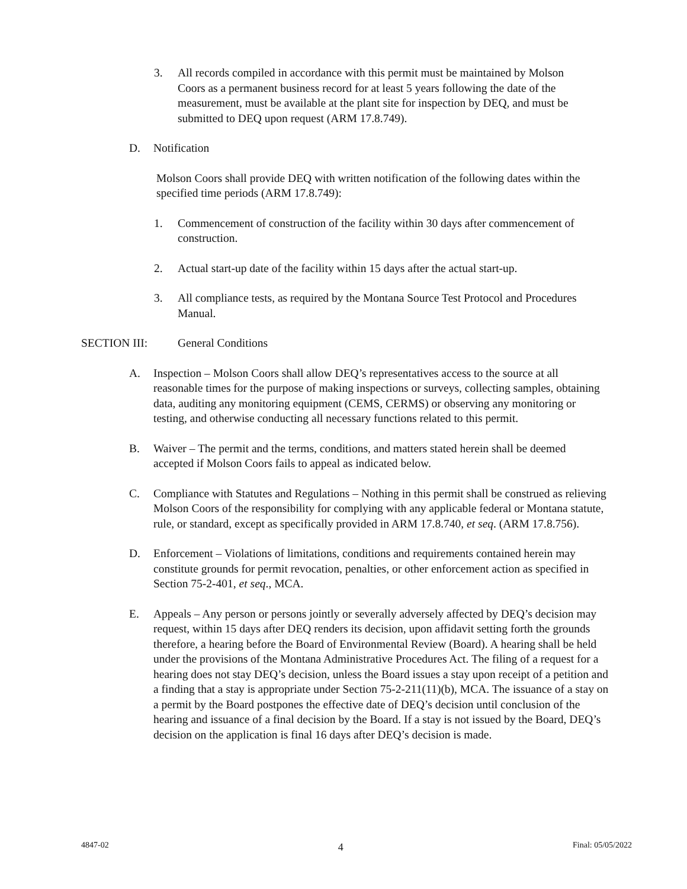3. All records compiled in accordance with this permit must be maintained by Molson Coors as a permanent business record for at least 5 years following the date of the measurement, must be available at the plant site for inspection by DEQ, and must be submitted to DEQ upon request (ARM 17.8.749).
D. Notification
Molson Coors shall provide DEQ with written notification of the following dates within the specified time periods (ARM 17.8.749):
1. Commencement of construction of the facility within 30 days after commencement of construction.
2. Actual start-up date of the facility within 15 days after the actual start-up.
3. All compliance tests, as required by the Montana Source Test Protocol and Procedures Manual.
SECTION III: General Conditions
A. Inspection – Molson Coors shall allow DEQ’s representatives access to the source at all reasonable times for the purpose of making inspections or surveys, collecting samples, obtaining data, auditing any monitoring equipment (CEMS, CERMS) or observing any monitoring or testing, and otherwise conducting all necessary functions related to this permit.
B. Waiver – The permit and the terms, conditions, and matters stated herein shall be deemed accepted if Molson Coors fails to appeal as indicated below.
C. Compliance with Statutes and Regulations – Nothing in this permit shall be construed as relieving Molson Coors of the responsibility for complying with any applicable federal or Montana statute, rule, or standard, except as specifically provided in ARM 17.8.740, et seq. (ARM 17.8.756).
D. Enforcement – Violations of limitations, conditions and requirements contained herein may constitute grounds for permit revocation, penalties, or other enforcement action as specified in Section 75-2-401, et seq., MCA.
E. Appeals – Any person or persons jointly or severally adversely affected by DEQ’s decision may request, within 15 days after DEQ renders its decision, upon affidavit setting forth the grounds therefore, a hearing before the Board of Environmental Review (Board). A hearing shall be held under the provisions of the Montana Administrative Procedures Act. The filing of a request for a hearing does not stay DEQ’s decision, unless the Board issues a stay upon receipt of a petition and a finding that a stay is appropriate under Section 75-2-211(11)(b), MCA. The issuance of a stay on a permit by the Board postpones the effective date of DEQ’s decision until conclusion of the hearing and issuance of a final decision by the Board. If a stay is not issued by the Board, DEQ’s decision on the application is final 16 days after DEQ’s decision is made.
4847-02 4 Final: 05/05/2022